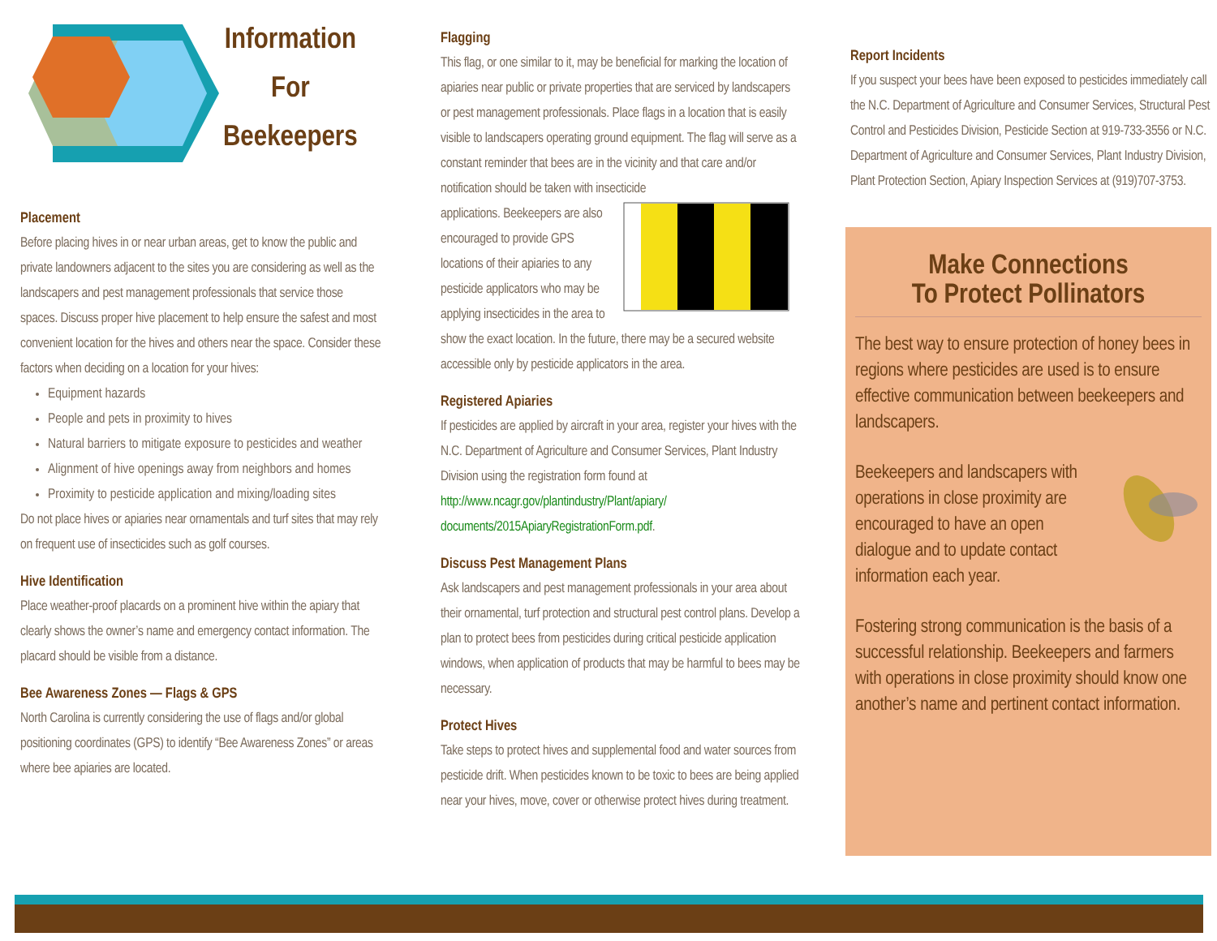Information
For
Beekeepers
Placement
Before placing hives in or near urban areas, get to know the public and private landowners adjacent to the sites you are considering as well as the landscapers and pest management professionals that service those spaces. Discuss proper hive placement to help ensure the safest and most convenient location for the hives and others near the space. Consider these factors when deciding on a location for your hives:
Equipment hazards
People and pets in proximity to hives
Natural barriers to mitigate exposure to pesticides and weather
Alignment of hive openings away from neighbors and homes
Proximity to pesticide application and mixing/loading sites
Do not place hives or apiaries near ornamentals and turf sites that may rely on frequent use of insecticides such as golf courses.
Hive Identification
Place weather-proof placards on a prominent hive within the apiary that clearly shows the owner’s name and emergency contact information. The placard should be visible from a distance.
Bee Awareness Zones — Flags & GPS
North Carolina is currently considering the use of flags and/or global positioning coordinates (GPS) to identify “Bee Awareness Zones” or areas where bee apiaries are located.
Flagging
This flag, or one similar to it, may be beneficial for marking the location of apiaries near public or private properties that are serviced by landscapers or pest management professionals. Place flags in a location that is easily visible to landscapers operating ground equipment. The flag will serve as a constant reminder that bees are in the vicinity and that care and/or notification should be taken with insecticide
applications. Beekeepers are also encouraged to provide GPS locations of their apiaries to any pesticide applicators who may be applying insecticides in the area to show the exact location. In the future, there may be a secured website accessible only by pesticide applicators in the area.
Registered Apiaries
If pesticides are applied by aircraft in your area, register your hives with the N.C. Department of Agriculture and Consumer Services, Plant Industry Division using the registration form found at http://www.ncagr.gov/plantindustry/Plant/apiary/ documents/2015ApiaryRegistrationForm.pdf.
Discuss Pest Management Plans
Ask landscapers and pest management professionals in your area about their ornamental, turf protection and structural pest control plans. Develop a plan to protect bees from pesticides during critical pesticide application windows, when application of products that may be harmful to bees may be necessary.
Protect Hives
Take steps to protect hives and supplemental food and water sources from pesticide drift. When pesticides known to be toxic to bees are being applied near your hives, move, cover or otherwise protect hives during treatment.
Report Incidents
If you suspect your bees have been exposed to pesticides immediately call the N.C. Department of Agriculture and Consumer Services, Structural Pest Control and Pesticides Division, Pesticide Section at 919-733-3556 or N.C. Department of Agriculture and Consumer Services, Plant Industry Division, Plant Protection Section, Apiary Inspection Services at (919)707-3753.
Make Connections
To Protect Pollinators
The best way to ensure protection of honey bees in regions where pesticides are used is to ensure effective communication between beekeepers and landscapers.
Beekeepers and landscapers with operations in close proximity are encouraged to have an open dialogue and to update contact information each year.
Fostering strong communication is the basis of a successful relationship. Beekeepers and farmers with operations in close proximity should know one another’s name and pertinent contact information.